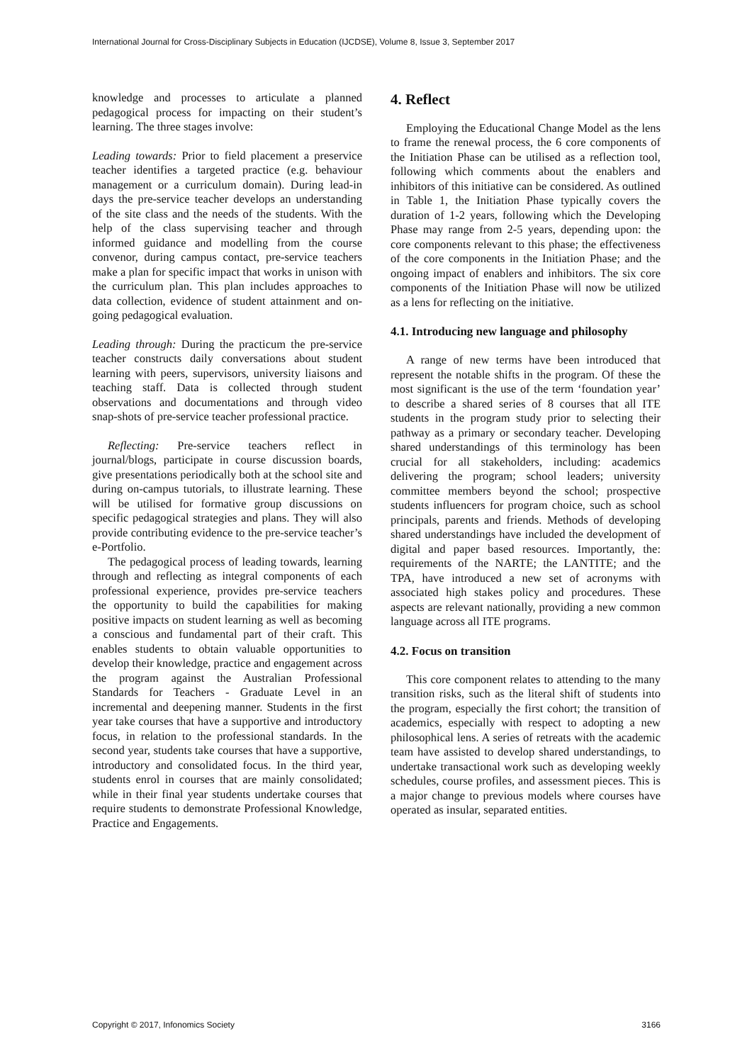International Journal for Cross-Disciplinary Subjects in Education (IJCDSE), Volume 8, Issue 3, September 2017
knowledge and processes to articulate a planned pedagogical process for impacting on their student’s learning. The three stages involve:
Leading towards: Prior to field placement a preservice teacher identifies a targeted practice (e.g. behaviour management or a curriculum domain). During lead-in days the pre-service teacher develops an understanding of the site class and the needs of the students. With the help of the class supervising teacher and through informed guidance and modelling from the course convenor, during campus contact, pre-service teachers make a plan for specific impact that works in unison with the curriculum plan. This plan includes approaches to data collection, evidence of student attainment and on-going pedagogical evaluation.
Leading through: During the practicum the pre-service teacher constructs daily conversations about student learning with peers, supervisors, university liaisons and teaching staff. Data is collected through student observations and documentations and through video snap-shots of pre-service teacher professional practice.
Reflecting: Pre-service teachers reflect in journal/blogs, participate in course discussion boards, give presentations periodically both at the school site and during on-campus tutorials, to illustrate learning. These will be utilised for formative group discussions on specific pedagogical strategies and plans. They will also provide contributing evidence to the pre-service teacher’s e-Portfolio.
The pedagogical process of leading towards, learning through and reflecting as integral components of each professional experience, provides pre-service teachers the opportunity to build the capabilities for making positive impacts on student learning as well as becoming a conscious and fundamental part of their craft. This enables students to obtain valuable opportunities to develop their knowledge, practice and engagement across the program against the Australian Professional Standards for Teachers - Graduate Level in an incremental and deepening manner. Students in the first year take courses that have a supportive and introductory focus, in relation to the professional standards. In the second year, students take courses that have a supportive, introductory and consolidated focus. In the third year, students enrol in courses that are mainly consolidated; while in their final year students undertake courses that require students to demonstrate Professional Knowledge, Practice and Engagements.
4. Reflect
Employing the Educational Change Model as the lens to frame the renewal process, the 6 core components of the Initiation Phase can be utilised as a reflection tool, following which comments about the enablers and inhibitors of this initiative can be considered. As outlined in Table 1, the Initiation Phase typically covers the duration of 1-2 years, following which the Developing Phase may range from 2-5 years, depending upon: the core components relevant to this phase; the effectiveness of the core components in the Initiation Phase; and the ongoing impact of enablers and inhibitors. The six core components of the Initiation Phase will now be utilized as a lens for reflecting on the initiative.
4.1. Introducing new language and philosophy
A range of new terms have been introduced that represent the notable shifts in the program. Of these the most significant is the use of the term ‘foundation year’ to describe a shared series of 8 courses that all ITE students in the program study prior to selecting their pathway as a primary or secondary teacher. Developing shared understandings of this terminology has been crucial for all stakeholders, including: academics delivering the program; school leaders; university committee members beyond the school; prospective students influencers for program choice, such as school principals, parents and friends. Methods of developing shared understandings have included the development of digital and paper based resources. Importantly, the: requirements of the NARTE; the LANTITE; and the TPA, have introduced a new set of acronyms with associated high stakes policy and procedures. These aspects are relevant nationally, providing a new common language across all ITE programs.
4.2. Focus on transition
This core component relates to attending to the many transition risks, such as the literal shift of students into the program, especially the first cohort; the transition of academics, especially with respect to adopting a new philosophical lens. A series of retreats with the academic team have assisted to develop shared understandings, to undertake transactional work such as developing weekly schedules, course profiles, and assessment pieces. This is a major change to previous models where courses have operated as insular, separated entities.
Copyright © 2017, Infonomics Society 3166